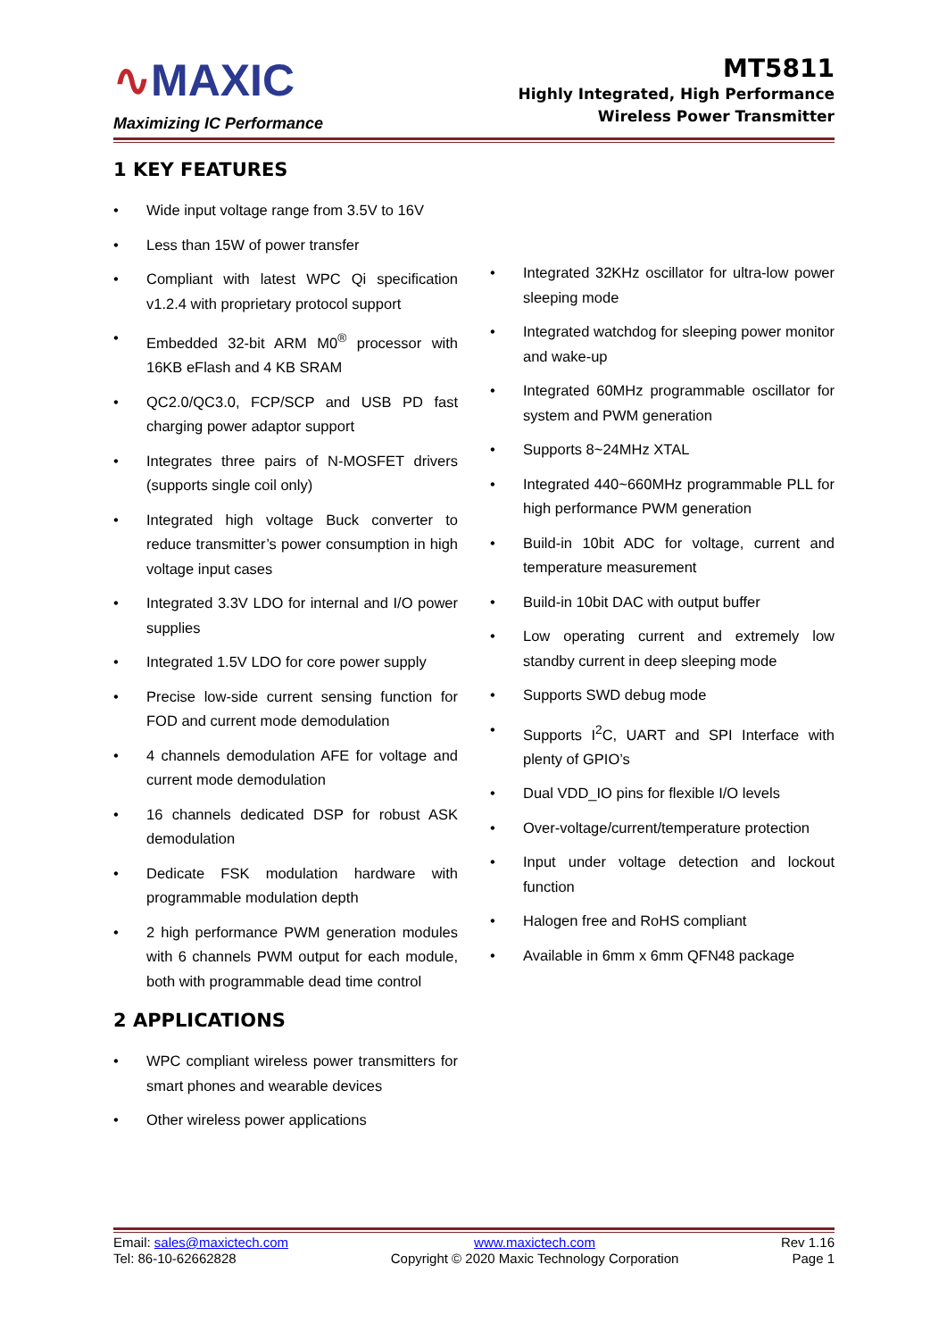∿MAXIC
Maximizing IC Performance
MT5811
Highly Integrated, High Performance
Wireless Power Transmitter
1 KEY FEATURES
Wide input voltage range from 3.5V to 16V
Less than 15W of power transfer
Compliant with latest WPC Qi specification v1.2.4 with proprietary protocol support
Embedded 32-bit ARM M0<sup>®</sup> processor with 16KB eFlash and 4 KB SRAM
QC2.0/QC3.0, FCP/SCP and USB PD fast charging power adaptor support
Integrates three pairs of N-MOSFET drivers (supports single coil only)
Integrated high voltage Buck converter to reduce transmitter’s power consumption in high voltage input cases
Integrated 3.3V LDO for internal and I/O power supplies
Integrated 1.5V LDO for core power supply
Precise low-side current sensing function for FOD and current mode demodulation
4 channels demodulation AFE for voltage and current mode demodulation
16 channels dedicated DSP for robust ASK demodulation
Dedicate FSK modulation hardware with programmable modulation depth
2 high performance PWM generation modules with 6 channels PWM output for each module, both with programmable dead time control
2 APPLICATIONS
WPC compliant wireless power transmitters for smart phones and wearable devices
Other wireless power applications
Integrated 32KHz oscillator for ultra-low power sleeping mode
Integrated watchdog for sleeping power monitor and wake-up
Integrated 60MHz programmable oscillator for system and PWM generation
Supports 8~24MHz XTAL
Integrated 440~660MHz programmable PLL for high performance PWM generation
Build-in 10bit ADC for voltage, current and temperature measurement
Build-in 10bit DAC with output buffer
Low operating current and extremely low standby current in deep sleeping mode
Supports SWD debug mode
Supports I<sup>2</sup>C, UART and SPI Interface with plenty of GPIO’s
Dual VDD_IO pins for flexible I/O levels
Over-voltage/current/temperature protection
Input under voltage detection and lockout function
Halogen free and RoHS compliant
Available in 6mm x 6mm QFN48 package
Email: sales@maxictech.com
Tel: 86-10-62662828
www.maxictech.com
Copyright © 2020 Maxic Technology Corporation
Rev 1.16
Page 1